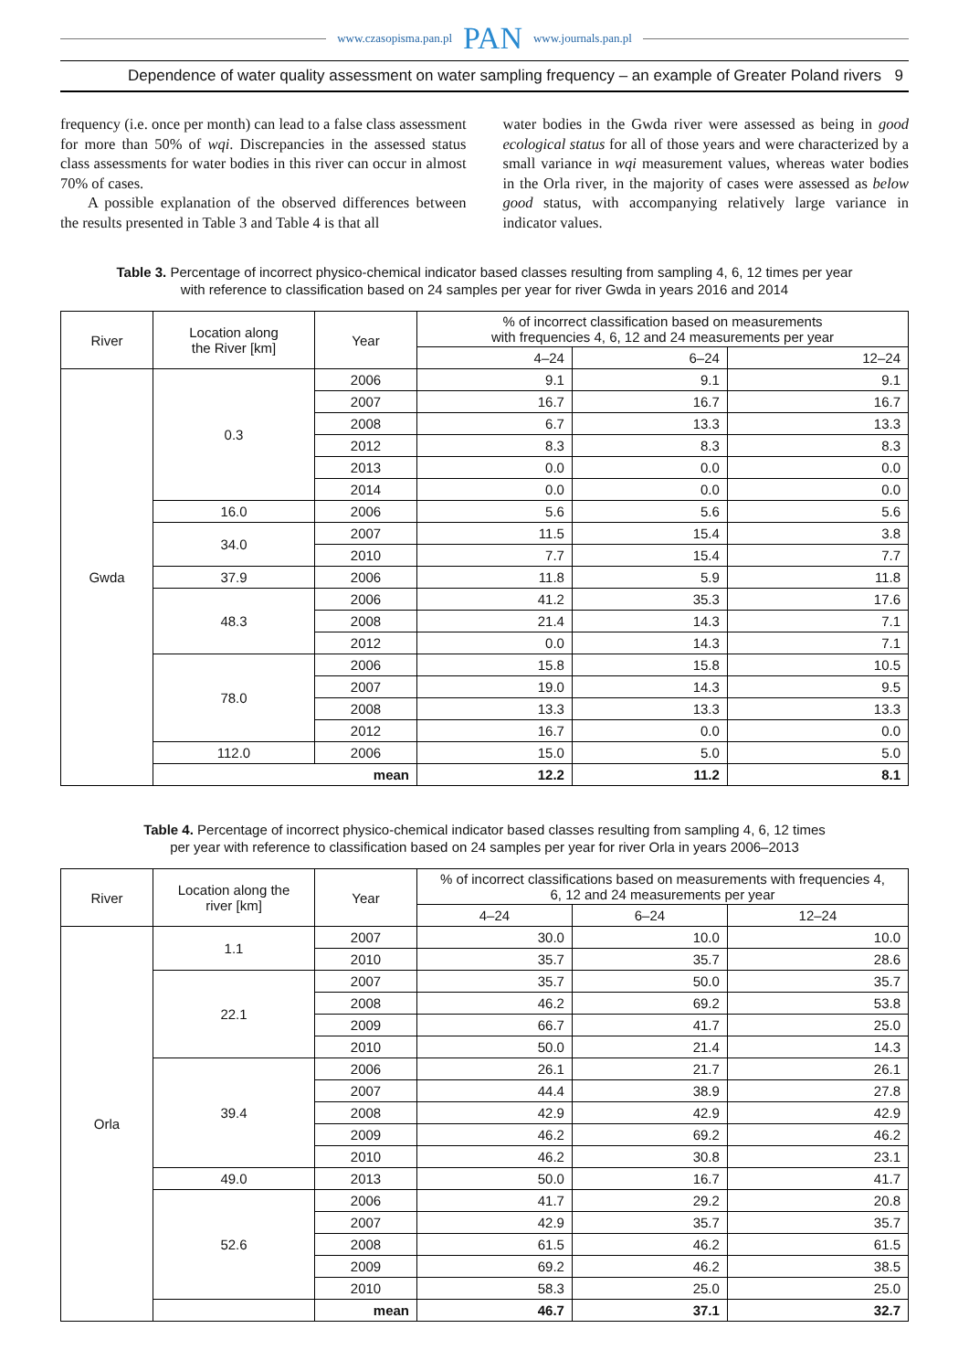www.czasopisma.pan.pl PAN www.journals.pan.pl
Dependence of water quality assessment on water sampling frequency – an example of Greater Poland rivers 9
frequency (i.e. once per month) can lead to a false class assessment for more than 50% of wqi. Discrepancies in the assessed status class assessments for water bodies in this river can occur in almost 70% of cases.
A possible explanation of the observed differences between the results presented in Table 3 and Table 4 is that all
water bodies in the Gwda river were assessed as being in good ecological status for all of those years and were characterized by a small variance in wqi measurement values, whereas water bodies in the Orla river, in the majority of cases were assessed as below good status, with accompanying relatively large variance in indicator values.
Table 3. Percentage of incorrect physico-chemical indicator based classes resulting from sampling 4, 6, 12 times per year
with reference to classification based on 24 samples per year for river Gwda in years 2016 and 2014
| River | Location along the River [km] | Year | % of incorrect classification based on measurements with frequencies 4, 6, 12 and 24 measurements per year | | |
| --- | --- | --- | --- | --- | --- |
| | | | 4–24 | 6–24 | 12–24 |
| Gwda | 0.3 | 2006 | 9.1 | 9.1 | 9.1 |
| | | 2007 | 16.7 | 16.7 | 16.7 |
| | | 2008 | 6.7 | 13.3 | 13.3 |
| | | 2012 | 8.3 | 8.3 | 8.3 |
| | | 2013 | 0.0 | 0.0 | 0.0 |
| | | 2014 | 0.0 | 0.0 | 0.0 |
| | 16.0 | 2006 | 5.6 | 5.6 | 5.6 |
| | 34.0 | 2007 | 11.5 | 15.4 | 3.8 |
| | | 2010 | 7.7 | 15.4 | 7.7 |
| | 37.9 | 2006 | 11.8 | 5.9 | 11.8 |
| | 48.3 | 2006 | 41.2 | 35.3 | 17.6 |
| | | 2008 | 21.4 | 14.3 | 7.1 |
| | | 2012 | 0.0 | 14.3 | 7.1 |
| | 78.0 | 2006 | 15.8 | 15.8 | 10.5 |
| | | 2007 | 19.0 | 14.3 | 9.5 |
| | | 2008 | 13.3 | 13.3 | 13.3 |
| | | 2012 | 16.7 | 0.0 | 0.0 |
| | 112.0 | 2006 | 15.0 | 5.0 | 5.0 |
| | mean | | 12.2 | 11.2 | 8.1 |
Table 4. Percentage of incorrect physico-chemical indicator based classes resulting from sampling 4, 6, 12 times
per year with reference to classification based on 24 samples per year for river Orla in years 2006–2013
| River | Location along the river [km] | Year | % of incorrect classifications based on measurements with frequencies 4, 6, 12 and 24 measurements per year | | |
| --- | --- | --- | --- | --- | --- |
| | | | 4–24 | 6–24 | 12–24 |
| Orla | 1.1 | 2007 | 30.0 | 10.0 | 10.0 |
| | | 2010 | 35.7 | 35.7 | 28.6 |
| | 22.1 | 2007 | 35.7 | 50.0 | 35.7 |
| | | 2008 | 46.2 | 69.2 | 53.8 |
| | | 2009 | 66.7 | 41.7 | 25.0 |
| | | 2010 | 50.0 | 21.4 | 14.3 |
| | 39.4 | 2006 | 26.1 | 21.7 | 26.1 |
| | | 2007 | 44.4 | 38.9 | 27.8 |
| | | 2008 | 42.9 | 42.9 | 42.9 |
| | | 2009 | 46.2 | 69.2 | 46.2 |
| | | 2010 | 46.2 | 30.8 | 23.1 |
| | 49.0 | 2013 | 50.0 | 16.7 | 41.7 |
| | 52.6 | 2006 | 41.7 | 29.2 | 20.8 |
| | | 2007 | 42.9 | 35.7 | 35.7 |
| | | 2008 | 61.5 | 46.2 | 61.5 |
| | | 2009 | 69.2 | 46.2 | 38.5 |
| | | 2010 | 58.3 | 25.0 | 25.0 |
| | | mean | 46.7 | 37.1 | 32.7 |